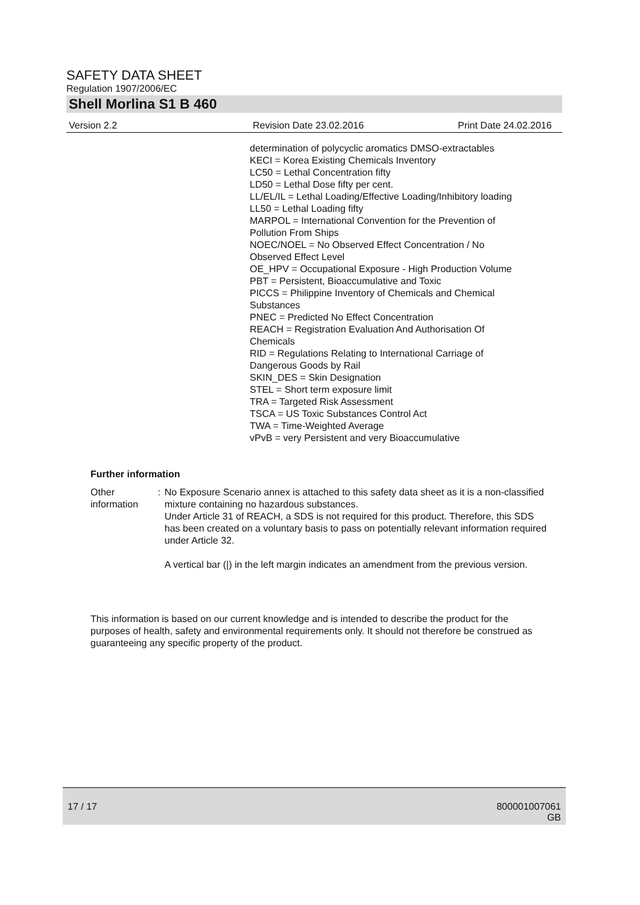SAFETY DATA SHEET
Regulation 1907/2006/EC
Shell Morlina S1 B 460
Version 2.2 Revision Date 23.02.2016 Print Date 24.02.2016
determination of polycyclic aromatics DMSO-extractables
KECI = Korea Existing Chemicals Inventory
LC50 = Lethal Concentration fifty
LD50 = Lethal Dose fifty per cent.
LL/EL/IL = Lethal Loading/Effective Loading/Inhibitory loading
LL50 = Lethal Loading fifty
MARPOL = International Convention for the Prevention of
Pollution From Ships
NOEC/NOEL = No Observed Effect Concentration / No
Observed Effect Level
OE_HPV = Occupational Exposure - High Production Volume
PBT = Persistent, Bioaccumulative and Toxic
PICCS = Philippine Inventory of Chemicals and Chemical
Substances
PNEC = Predicted No Effect Concentration
REACH = Registration Evaluation And Authorisation Of
Chemicals
RID = Regulations Relating to International Carriage of
Dangerous Goods by Rail
SKIN_DES = Skin Designation
STEL = Short term exposure limit
TRA = Targeted Risk Assessment
TSCA = US Toxic Substances Control Act
TWA = Time-Weighted Average
vPvB = very Persistent and very Bioaccumulative
Further information
Other information : No Exposure Scenario annex is attached to this safety data sheet as it is a non-classified mixture containing no hazardous substances.
Under Article 31 of REACH, a SDS is not required for this product. Therefore, this SDS has been created on a voluntary basis to pass on potentially relevant information required under Article 32.
A vertical bar (|) in the left margin indicates an amendment from the previous version.
This information is based on our current knowledge and is intended to describe the product for the purposes of health, safety and environmental requirements only. It should not therefore be construed as guaranteeing any specific property of the product.
17 / 17 800001007061
GB